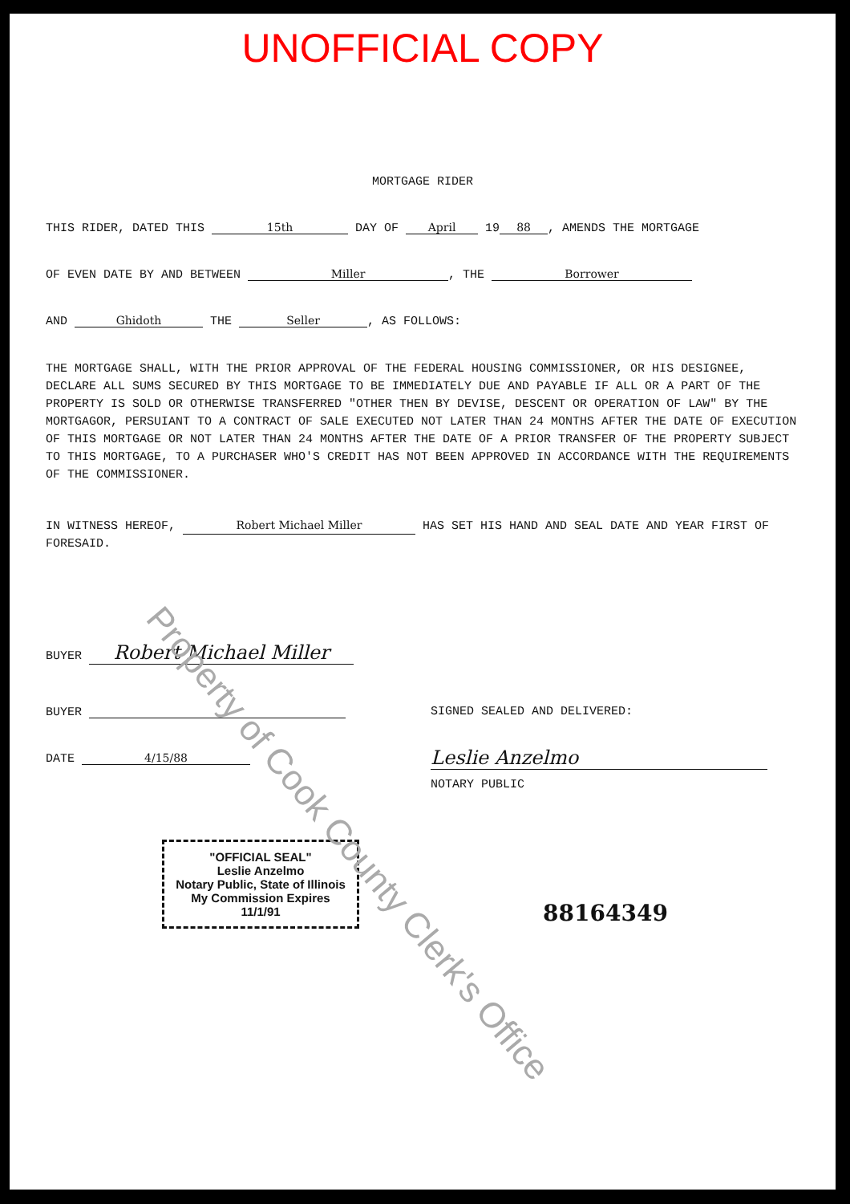UNOFFICIAL COPY
MORTGAGE RIDER
THIS RIDER, DATED THIS 15th DAY OF April 19 88, AMENDS THE MORTGAGE
OF EVEN DATE BY AND BETWEEN Miller, THE Borrower
AND Ghidoth THE Seller, AS FOLLOWS:
THE MORTGAGE SHALL, WITH THE PRIOR APPROVAL OF THE FEDERAL HOUSING COMMISSIONER, OR HIS DESIGNEE, DECLARE ALL SUMS SECURED BY THIS MORTGAGE TO BE IMMEDIATELY DUE AND PAYABLE IF ALL OR A PART OF THE PROPERTY IS SOLD OR OTHERWISE TRANSFERRED "OTHER THEN BY DEVISE, DESCENT OR OPERATION OF LAW" BY THE MORTGAGOR, PERSUIANT TO A CONTRACT OF SALE EXECUTED NOT LATER THAN 24 MONTHS AFTER THE DATE OF EXECUTION OF THIS MORTGAGE OR NOT LATER THAN 24 MONTHS AFTER THE DATE OF A PRIOR TRANSFER OF THE PROPERTY SUBJECT TO THIS MORTGAGE, TO A PURCHASER WHO'S CREDIT HAS NOT BEEN APPROVED IN ACCORDANCE WITH THE REQUIREMENTS OF THE COMMISSIONER.
IN WITNESS HEREOF, Robert Michael Miller HAS SET HIS HAND AND SEAL DATE AND YEAR FIRST OF FORESAID.
BUYER Robert Michael Miller
BUYER
DATE 4/15/88
SIGNED SEALED AND DELIVERED:
Leslie Anzelmo
NOTARY PUBLIC
"OFFICIAL SEAL"
Leslie Anzelmo
Notary Public, State of Illinois
My Commission Expires 11/1/91
88164349
Property of Cook County Clerk's Office